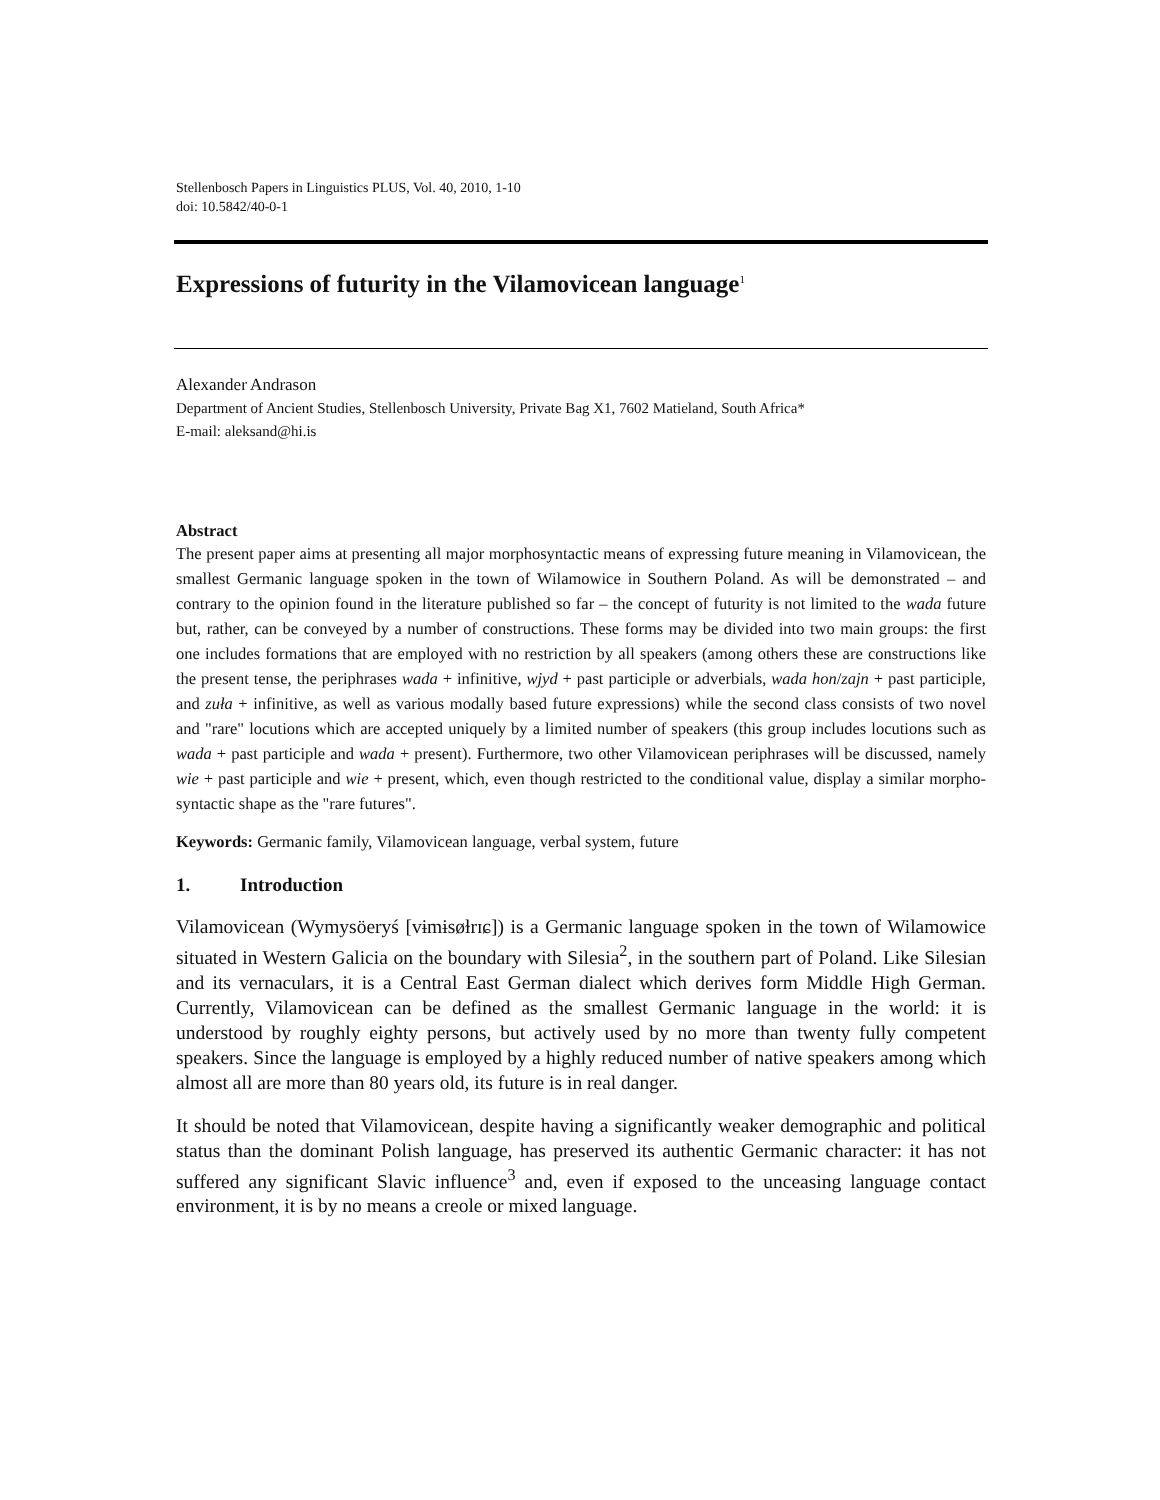Stellenbosch Papers in Linguistics PLUS, Vol. 40, 2010, 1-10
doi: 10.5842/40-0-1
Expressions of futurity in the Vilamovicean language<sup>1</sup>
Alexander Andrason
Department of Ancient Studies, Stellenbosch University, Private Bag X1, 7602 Matieland, South Africa*
E-mail: aleksand@hi.is
Abstract
The present paper aims at presenting all major morphosyntactic means of expressing future meaning in Vilamovicean, the smallest Germanic language spoken in the town of Wilamowice in Southern Poland. As will be demonstrated – and contrary to the opinion found in the literature published so far – the concept of futurity is not limited to the wada future but, rather, can be conveyed by a number of constructions. These forms may be divided into two main groups: the first one includes formations that are employed with no restriction by all speakers (among others these are constructions like the present tense, the periphrases wada + infinitive, wjyd + past participle or adverbials, wada hon/zajn + past participle, and zuła + infinitive, as well as various modally based future expressions) while the second class consists of two novel and "rare" locutions which are accepted uniquely by a limited number of speakers (this group includes locutions such as wada + past participle and wada + present). Furthermore, two other Vilamovicean periphrases will be discussed, namely wie + past participle and wie + present, which, even though restricted to the conditional value, display a similar morpho-syntactic shape as the "rare futures".
Keywords: Germanic family, Vilamovicean language, verbal system, future
1. Introduction
Vilamovicean (Wymysöeryś [vɨmɨsøɫrɪɕ]) is a Germanic language spoken in the town of Wilamowice situated in Western Galicia on the boundary with Silesia<sup>2</sup>, in the southern part of Poland. Like Silesian and its vernaculars, it is a Central East German dialect which derives form Middle High German. Currently, Vilamovicean can be defined as the smallest Germanic language in the world: it is understood by roughly eighty persons, but actively used by no more than twenty fully competent speakers. Since the language is employed by a highly reduced number of native speakers among which almost all are more than 80 years old, its future is in real danger.
It should be noted that Vilamovicean, despite having a significantly weaker demographic and political status than the dominant Polish language, has preserved its authentic Germanic character: it has not suffered any significant Slavic influence<sup>3</sup> and, even if exposed to the unceasing language contact environment, it is by no means a creole or mixed language.